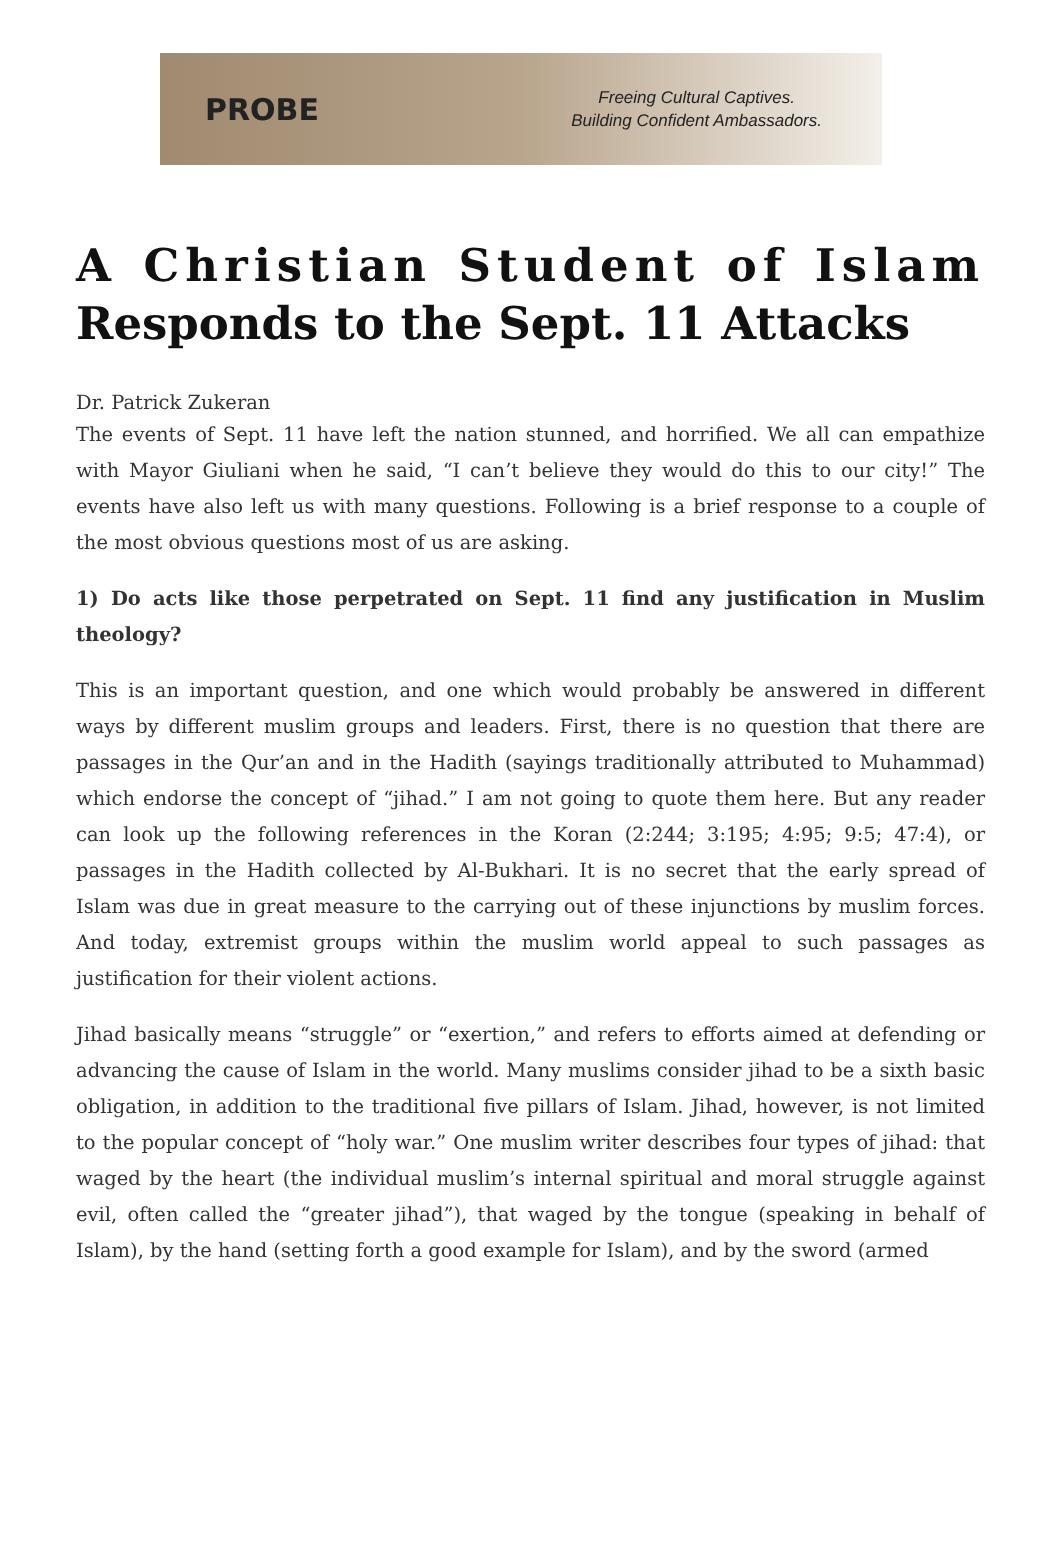PROBE
Freeing Cultural Captives.
Building Confident Ambassadors.
A Christian Student of Islam Responds to the Sept. 11 Attacks
Dr. Patrick Zukeran
The events of Sept. 11 have left the nation stunned, and horrified. We all can empathize with Mayor Giuliani when he said, “I can’t believe they would do this to our city!” The events have also left us with many questions. Following is a brief response to a couple of the most obvious questions most of us are asking.
1) Do acts like those perpetrated on Sept. 11 find any justification in Muslim theology?
This is an important question, and one which would probably be answered in different ways by different muslim groups and leaders. First, there is no question that there are passages in the Qur’an and in the Hadith (sayings traditionally attributed to Muhammad) which endorse the concept of “jihad.” I am not going to quote them here. But any reader can look up the following references in the Koran (2:244; 3:195; 4:95; 9:5; 47:4), or passages in the Hadith collected by Al-Bukhari. It is no secret that the early spread of Islam was due in great measure to the carrying out of these injunctions by muslim forces. And today, extremist groups within the muslim world appeal to such passages as justification for their violent actions.
Jihad basically means “struggle” or “exertion,” and refers to efforts aimed at defending or advancing the cause of Islam in the world. Many muslims consider jihad to be a sixth basic obligation, in addition to the traditional five pillars of Islam. Jihad, however, is not limited to the popular concept of “holy war.” One muslim writer describes four types of jihad: that waged by the heart (the individual muslim’s internal spiritual and moral struggle against evil, often called the “greater jihad”), that waged by the tongue (speaking in behalf of Islam), by the hand (setting forth a good example for Islam), and by the sword (armed